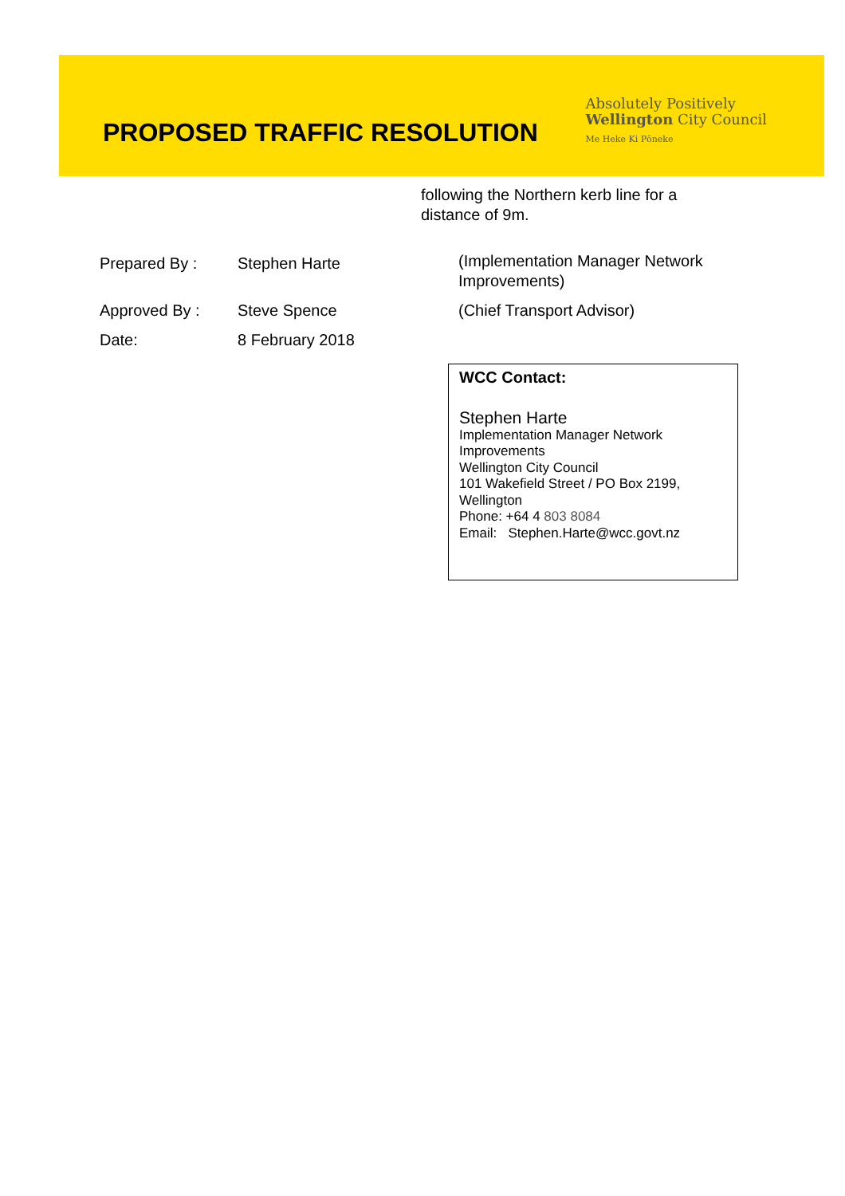PROPOSED TRAFFIC RESOLUTION
Absolutely Positively
Wellington City Council
Me Heke Ki Pōneke
following the Northern kerb line for a distance of 9m.
| Prepared By : | Stephen Harte | (Implementation Manager Network Improvements) |
| Approved By : | Steve Spence | (Chief Transport Advisor) |
| Date: | 8 February 2018 | |
WCC Contact:
Stephen Harte
Implementation Manager Network
Improvements
Wellington City Council
101 Wakefield Street / PO Box 2199,
Wellington
Phone: +64 4 803 8084
Email: Stephen.Harte@wcc.govt.nz